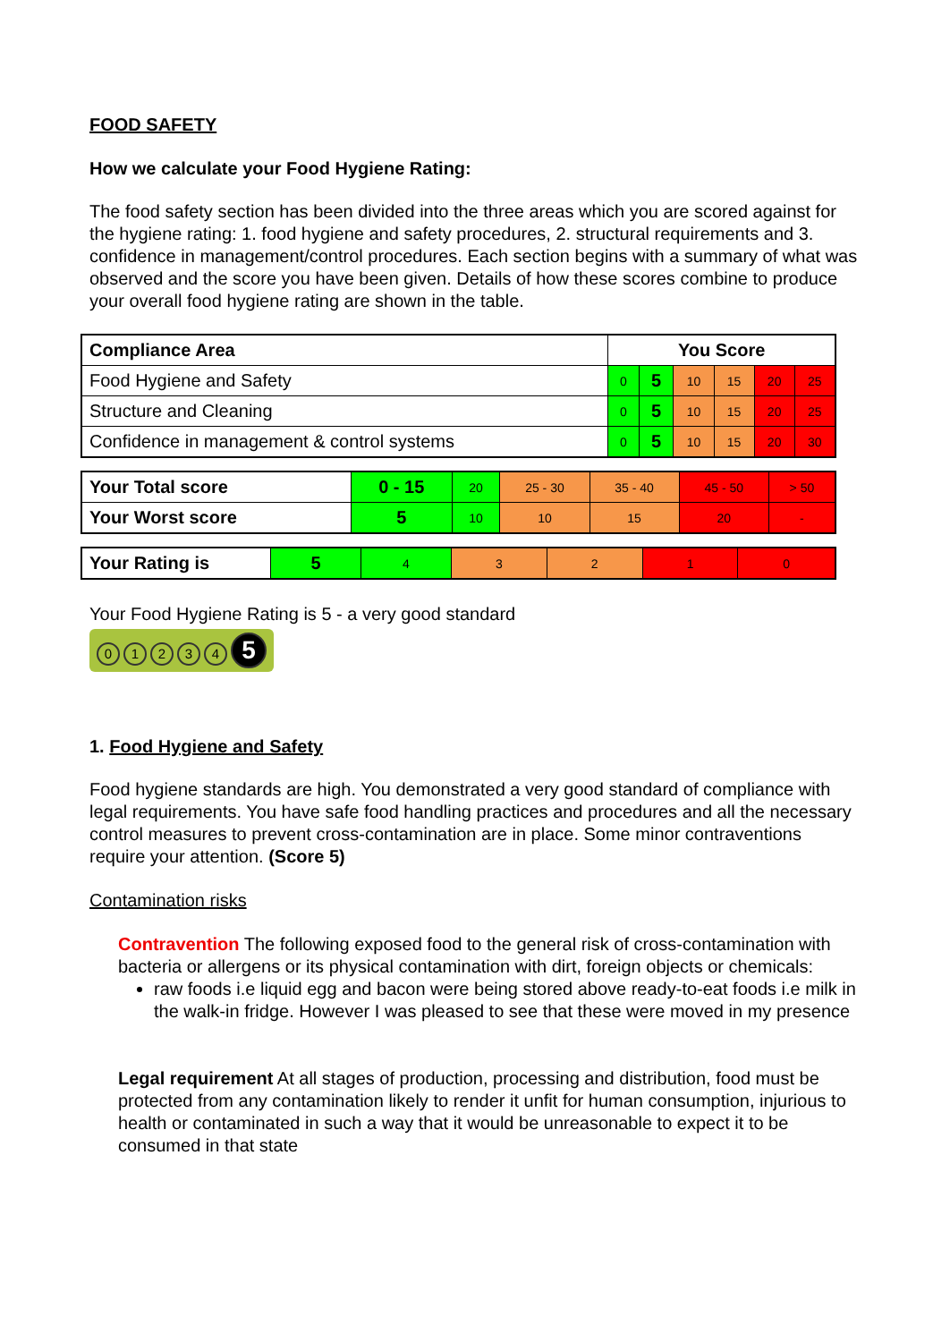FOOD SAFETY
How we calculate your Food Hygiene Rating:
The food safety section has been divided into the three areas which you are scored against for the hygiene rating: 1. food hygiene and safety procedures, 2. structural requirements and 3. confidence in management/control procedures. Each section begins with a summary of what was observed and the score you have been given. Details of how these scores combine to produce your overall food hygiene rating are shown in the table.
| Compliance Area | You Score | | | | | |
| --- | --- | --- | --- | --- | --- | --- |
| Food Hygiene and Safety | 0 | 5 | 10 | 15 | 20 | 25 |
| Structure and Cleaning | 0 | 5 | 10 | 15 | 20 | 25 |
| Confidence in management & control systems | 0 | 5 | 10 | 15 | 20 | 30 |
| Your Total score | 0 - 15 | 20 | 25 - 30 | 35 - 40 | 45 - 50 | > 50 |
| Your Worst score | 5 | 10 | 10 | 15 | 20 | - |
| Your Rating is | 5 | 4 | 3 | 2 | 1 | 0 |
Your Food Hygiene Rating is 5 - a very good standard
01234 5
1. Food Hygiene and Safety
Food hygiene standards are high. You demonstrated a very good standard of compliance with legal requirements. You have safe food handling practices and procedures and all the necessary control measures to prevent cross-contamination are in place. Some minor contraventions require your attention. (Score 5)
Contamination risks
Contravention The following exposed food to the general risk of cross-contamination with bacteria or allergens or its physical contamination with dirt, foreign objects or chemicals:
raw foods i.e liquid egg and bacon were being stored above ready-to-eat foods i.e milk in the walk-in fridge. However I was pleased to see that these were moved in my presence
Legal requirement At all stages of production, processing and distribution, food must be protected from any contamination likely to render it unfit for human consumption, injurious to health or contaminated in such a way that it would be unreasonable to expect it to be consumed in that state